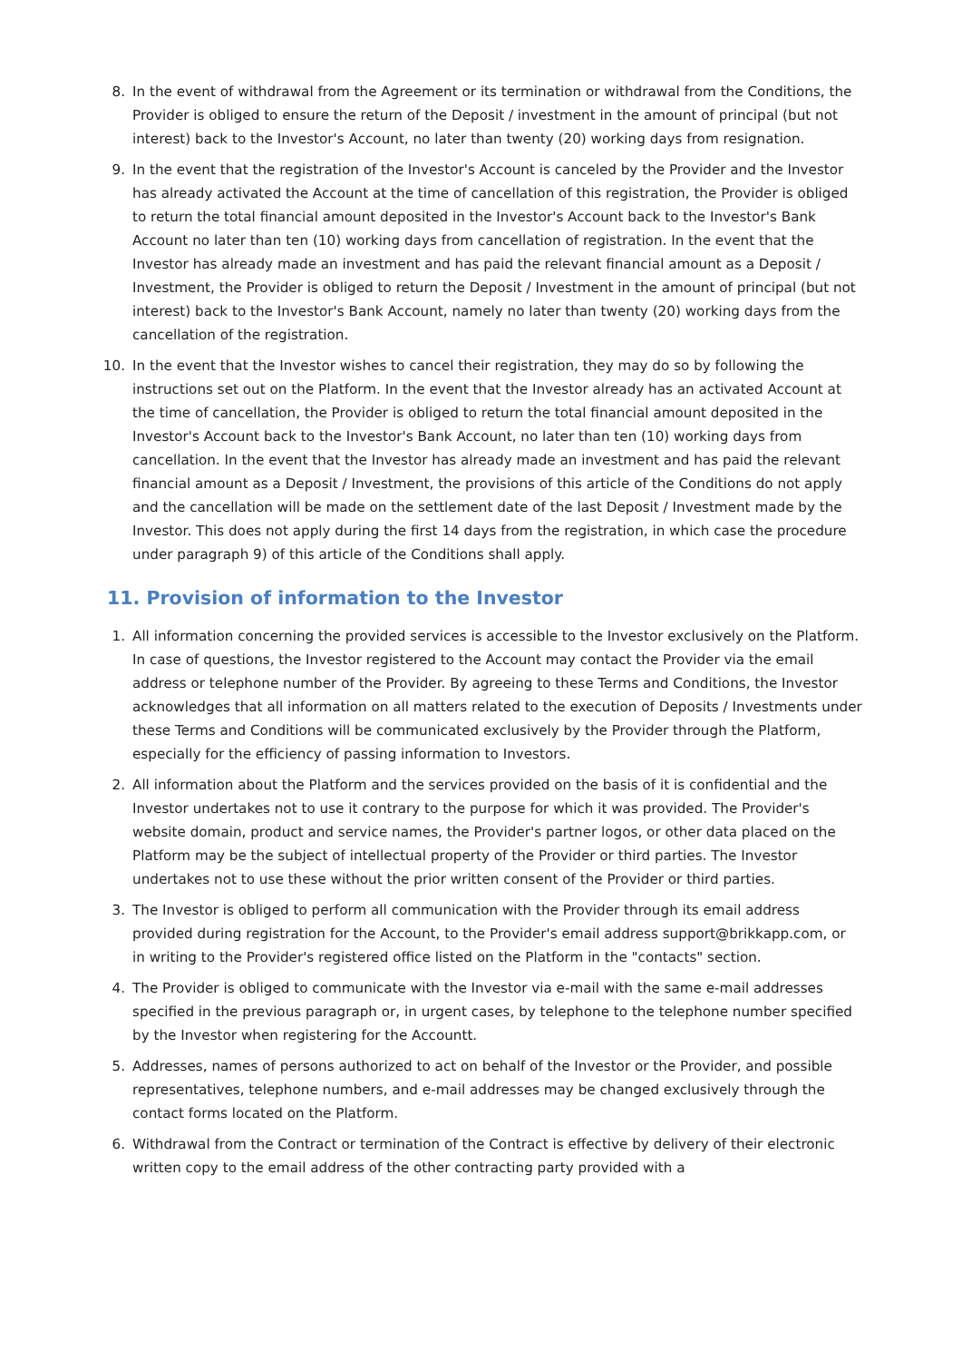8. In the event of withdrawal from the Agreement or its termination or withdrawal from the Conditions, the Provider is obliged to ensure the return of the Deposit / investment in the amount of principal (but not interest) back to the Investor's Account, no later than twenty (20) working days from resignation.
9. In the event that the registration of the Investor's Account is canceled by the Provider and the Investor has already activated the Account at the time of cancellation of this registration, the Provider is obliged to return the total financial amount deposited in the Investor's Account back to the Investor's Bank Account no later than ten (10) working days from cancellation of registration. In the event that the Investor has already made an investment and has paid the relevant financial amount as a Deposit / Investment, the Provider is obliged to return the Deposit / Investment in the amount of principal (but not interest) back to the Investor's Bank Account, namely no later than twenty (20) working days from the cancellation of the registration.
10. In the event that the Investor wishes to cancel their registration, they may do so by following the instructions set out on the Platform. In the event that the Investor already has an activated Account at the time of cancellation, the Provider is obliged to return the total financial amount deposited in the Investor's Account back to the Investor's Bank Account, no later than ten (10) working days from cancellation. In the event that the Investor has already made an investment and has paid the relevant financial amount as a Deposit / Investment, the provisions of this article of the Conditions do not apply and the cancellation will be made on the settlement date of the last Deposit / Investment made by the Investor. This does not apply during the first 14 days from the registration, in which case the procedure under paragraph 9) of this article of the Conditions shall apply.
11. Provision of information to the Investor
1. All information concerning the provided services is accessible to the Investor exclusively on the Platform. In case of questions, the Investor registered to the Account may contact the Provider via the email address or telephone number of the Provider. By agreeing to these Terms and Conditions, the Investor acknowledges that all information on all matters related to the execution of Deposits / Investments under these Terms and Conditions will be communicated exclusively by the Provider through the Platform, especially for the efficiency of passing information to Investors.
2. All information about the Platform and the services provided on the basis of it is confidential and the Investor undertakes not to use it contrary to the purpose for which it was provided. The Provider's website domain, product and service names, the Provider's partner logos, or other data placed on the Platform may be the subject of intellectual property of the Provider or third parties. The Investor undertakes not to use these without the prior written consent of the Provider or third parties.
3. The Investor is obliged to perform all communication with the Provider through its email address provided during registration for the Account, to the Provider's email address support@brikkapp.com, or in writing to the Provider's registered office listed on the Platform in the "contacts" section.
4. The Provider is obliged to communicate with the Investor via e-mail with the same e-mail addresses specified in the previous paragraph or, in urgent cases, by telephone to the telephone number specified by the Investor when registering for the Accountt.
5. Addresses, names of persons authorized to act on behalf of the Investor or the Provider, and possible representatives, telephone numbers, and e-mail addresses may be changed exclusively through the contact forms located on the Platform.
6. Withdrawal from the Contract or termination of the Contract is effective by delivery of their electronic written copy to the email address of the other contracting party provided with a